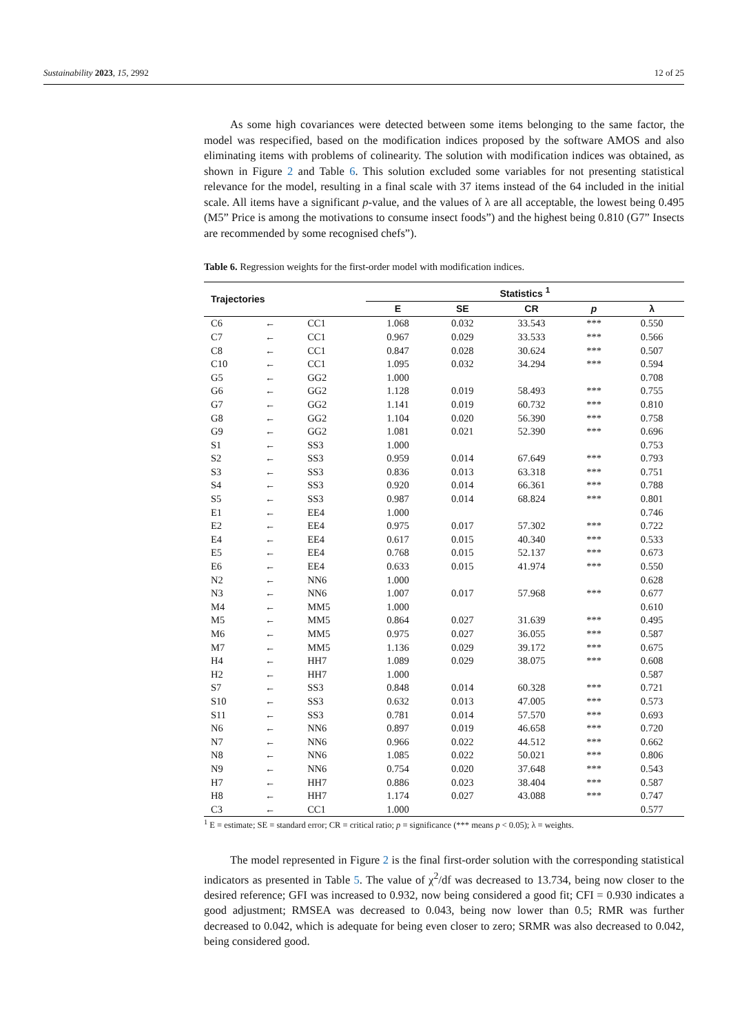Sustainability 2023, 15, 2992 12 of 25
As some high covariances were detected between some items belonging to the same factor, the model was respecified, based on the modification indices proposed by the software AMOS and also eliminating items with problems of colinearity. The solution with modification indices was obtained, as shown in Figure 2 and Table 6. This solution excluded some variables for not presenting statistical relevance for the model, resulting in a final scale with 37 items instead of the 64 included in the initial scale. All items have a significant p-value, and the values of λ are all acceptable, the lowest being 0.495 (M5” Price is among the motivations to consume insect foods”) and the highest being 0.810 (G7” Insects are recommended by some recognised chefs”).
Table 6. Regression weights for the first-order model with modification indices.
| Trajectories | | | Statistics <sup>1</sup> | | | | |
| --- | --- | --- | --- | --- | --- | --- | --- |
| | | | E | SE | CR | p | λ |
| C6 | ← | CC1 | 1.068 | 0.032 | 33.543 | *** | 0.550 |
| C7 | ← | CC1 | 0.967 | 0.029 | 33.533 | *** | 0.566 |
| C8 | ← | CC1 | 0.847 | 0.028 | 30.624 | *** | 0.507 |
| C10 | ← | CC1 | 1.095 | 0.032 | 34.294 | *** | 0.594 |
| G5 | ← | GG2 | 1.000 | | | | 0.708 |
| G6 | ← | GG2 | 1.128 | 0.019 | 58.493 | *** | 0.755 |
| G7 | ← | GG2 | 1.141 | 0.019 | 60.732 | *** | 0.810 |
| G8 | ← | GG2 | 1.104 | 0.020 | 56.390 | *** | 0.758 |
| G9 | ← | GG2 | 1.081 | 0.021 | 52.390 | *** | 0.696 |
| S1 | ← | SS3 | 1.000 | | | | 0.753 |
| S2 | ← | SS3 | 0.959 | 0.014 | 67.649 | *** | 0.793 |
| S3 | ← | SS3 | 0.836 | 0.013 | 63.318 | *** | 0.751 |
| S4 | ← | SS3 | 0.920 | 0.014 | 66.361 | *** | 0.788 |
| S5 | ← | SS3 | 0.987 | 0.014 | 68.824 | *** | 0.801 |
| E1 | ← | EE4 | 1.000 | | | | 0.746 |
| E2 | ← | EE4 | 0.975 | 0.017 | 57.302 | *** | 0.722 |
| E4 | ← | EE4 | 0.617 | 0.015 | 40.340 | *** | 0.533 |
| E5 | ← | EE4 | 0.768 | 0.015 | 52.137 | *** | 0.673 |
| E6 | ← | EE4 | 0.633 | 0.015 | 41.974 | *** | 0.550 |
| N2 | ← | NN6 | 1.000 | | | | 0.628 |
| N3 | ← | NN6 | 1.007 | 0.017 | 57.968 | *** | 0.677 |
| M4 | ← | MM5 | 1.000 | | | | 0.610 |
| M5 | ← | MM5 | 0.864 | 0.027 | 31.639 | *** | 0.495 |
| M6 | ← | MM5 | 0.975 | 0.027 | 36.055 | *** | 0.587 |
| M7 | ← | MM5 | 1.136 | 0.029 | 39.172 | *** | 0.675 |
| H4 | ← | HH7 | 1.089 | 0.029 | 38.075 | *** | 0.608 |
| H2 | ← | HH7 | 1.000 | | | | 0.587 |
| S7 | ← | SS3 | 0.848 | 0.014 | 60.328 | *** | 0.721 |
| S10 | ← | SS3 | 0.632 | 0.013 | 47.005 | *** | 0.573 |
| S11 | ← | SS3 | 0.781 | 0.014 | 57.570 | *** | 0.693 |
| N6 | ← | NN6 | 0.897 | 0.019 | 46.658 | *** | 0.720 |
| N7 | ← | NN6 | 0.966 | 0.022 | 44.512 | *** | 0.662 |
| N8 | ← | NN6 | 1.085 | 0.022 | 50.021 | *** | 0.806 |
| N9 | ← | NN6 | 0.754 | 0.020 | 37.648 | *** | 0.543 |
| H7 | ← | HH7 | 0.886 | 0.023 | 38.404 | *** | 0.587 |
| H8 | ← | HH7 | 1.174 | 0.027 | 43.088 | *** | 0.747 |
| C3 | ← | CC1 | 1.000 | | | | 0.577 |
<sup>1</sup> E = estimate; SE = standard error; CR = critical ratio; p = significance (*** means p < 0.05); λ = weights.
The model represented in Figure 2 is the final first-order solution with the corresponding statistical indicators as presented in Table 5. The value of χ<sup>2</sup>/df was decreased to 13.734, being now closer to the desired reference; GFI was increased to 0.932, now being considered a good fit; CFI = 0.930 indicates a good adjustment; RMSEA was decreased to 0.043, being now lower than 0.5; RMR was further decreased to 0.042, which is adequate for being even closer to zero; SRMR was also decreased to 0.042, being considered good.